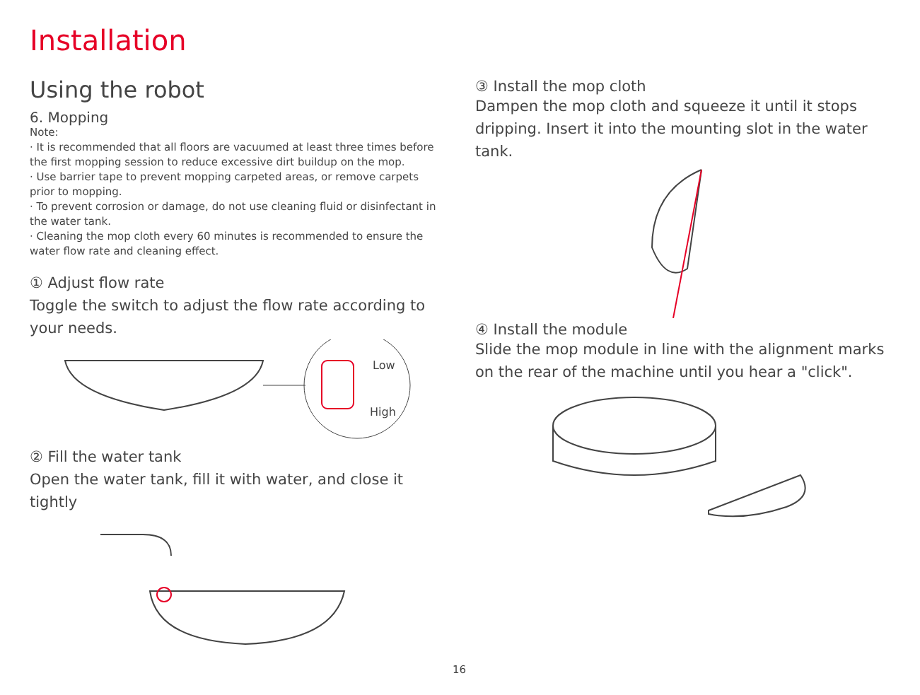Installation
Using the robot
6. Mopping
Note:
· It is recommended that all floors are vacuumed at least three times before the first mopping session to reduce excessive dirt buildup on the mop.
· Use barrier tape to prevent mopping carpeted areas, or remove carpets prior to mopping.
· To prevent corrosion or damage, do not use cleaning fluid or disinfectant in the water tank.
· Cleaning the mop cloth every 60 minutes is recommended to ensure the water flow rate and cleaning effect.
① Adjust flow rate
Toggle the switch to adjust the flow rate according to your needs.
Low
High
② Fill the water tank
Open the water tank, fill it with water, and close it tightly
③ Install the mop cloth
Dampen the mop cloth and squeeze it until it stops dripping. Insert it into the mounting slot in the water tank.
④ Install the module
Slide the mop module in line with the alignment marks on the rear of the machine until you hear a "click".
16